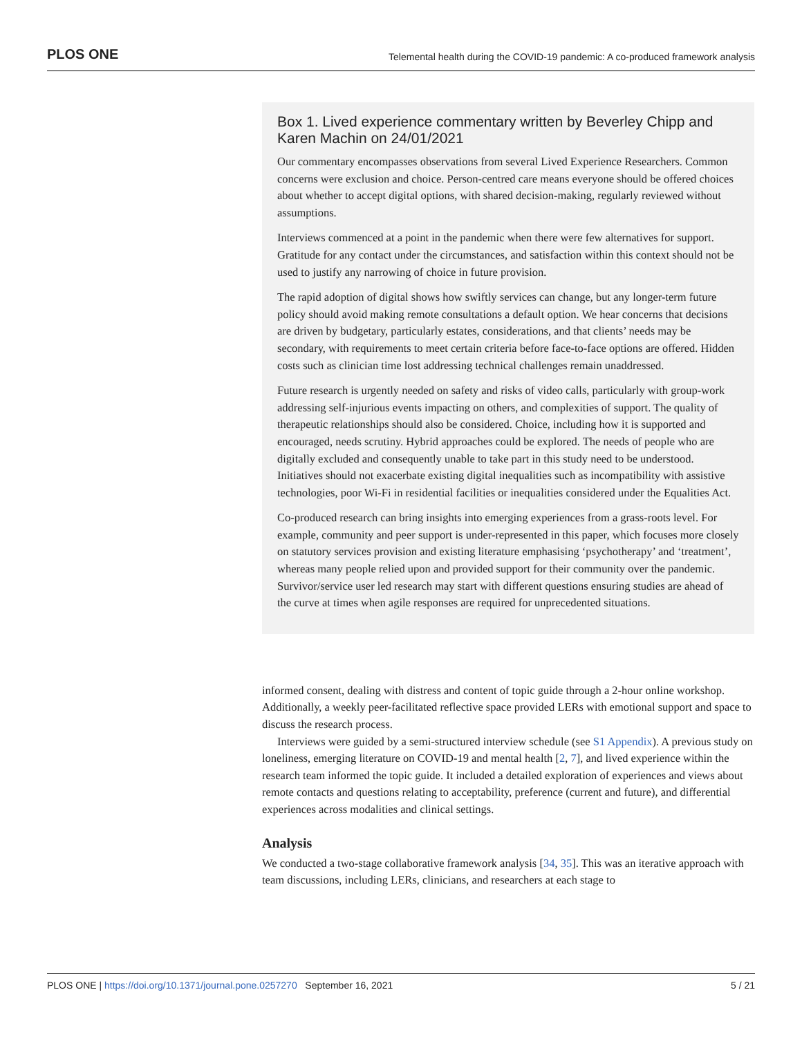PLOS ONE Telemental health during the COVID-19 pandemic: A co-produced framework analysis
Box 1. Lived experience commentary written by Beverley Chipp and Karen Machin on 24/01/2021
Our commentary encompasses observations from several Lived Experience Researchers. Common concerns were exclusion and choice. Person-centred care means everyone should be offered choices about whether to accept digital options, with shared decision-making, regularly reviewed without assumptions.
Interviews commenced at a point in the pandemic when there were few alternatives for support. Gratitude for any contact under the circumstances, and satisfaction within this context should not be used to justify any narrowing of choice in future provision.
The rapid adoption of digital shows how swiftly services can change, but any longer-term future policy should avoid making remote consultations a default option. We hear concerns that decisions are driven by budgetary, particularly estates, considerations, and that clients’ needs may be secondary, with requirements to meet certain criteria before face-to-face options are offered. Hidden costs such as clinician time lost addressing technical challenges remain unaddressed.
Future research is urgently needed on safety and risks of video calls, particularly with group-work addressing self-injurious events impacting on others, and complexities of support. The quality of therapeutic relationships should also be considered. Choice, including how it is supported and encouraged, needs scrutiny. Hybrid approaches could be explored. The needs of people who are digitally excluded and consequently unable to take part in this study need to be understood. Initiatives should not exacerbate existing digital inequalities such as incompatibility with assistive technologies, poor Wi-Fi in residential facilities or inequalities considered under the Equalities Act.
Co-produced research can bring insights into emerging experiences from a grass-roots level. For example, community and peer support is under-represented in this paper, which focuses more closely on statutory services provision and existing literature emphasising ‘psychotherapy’ and ‘treatment’, whereas many people relied upon and provided support for their community over the pandemic. Survivor/service user led research may start with different questions ensuring studies are ahead of the curve at times when agile responses are required for unprecedented situations.
informed consent, dealing with distress and content of topic guide through a 2-hour online workshop. Additionally, a weekly peer-facilitated reflective space provided LERs with emotional support and space to discuss the research process.
Interviews were guided by a semi-structured interview schedule (see S1 Appendix). A previous study on loneliness, emerging literature on COVID-19 and mental health [2, 7], and lived experience within the research team informed the topic guide. It included a detailed exploration of experiences and views about remote contacts and questions relating to acceptability, preference (current and future), and differential experiences across modalities and clinical settings.
Analysis
We conducted a two-stage collaborative framework analysis [34, 35]. This was an iterative approach with team discussions, including LERs, clinicians, and researchers at each stage to
PLOS ONE | https://doi.org/10.1371/journal.pone.0257270 September 16, 2021 5 / 21